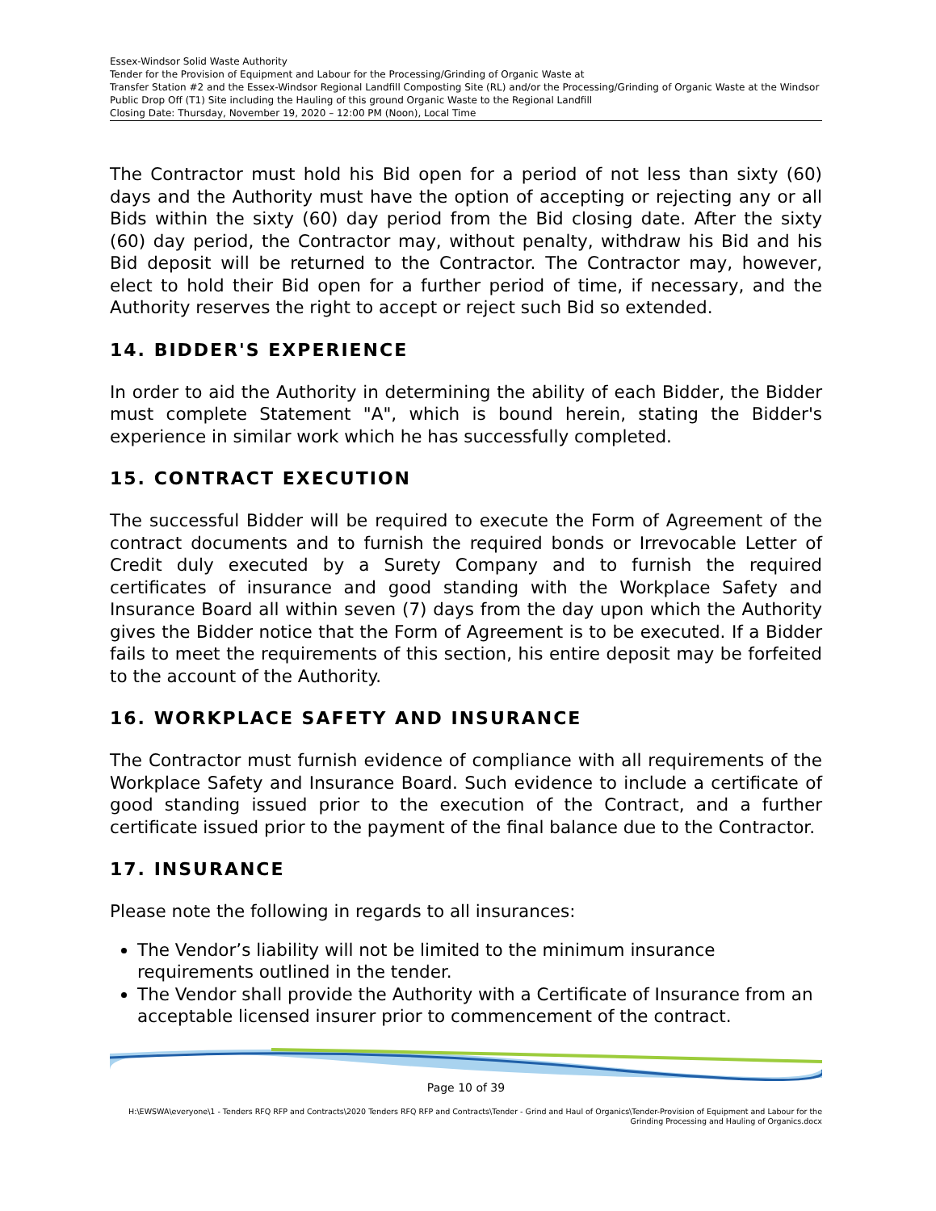Essex-Windsor Solid Waste Authority
Tender for the Provision of Equipment and Labour for the Processing/Grinding of Organic Waste at
Transfer Station #2 and the Essex-Windsor Regional Landfill Composting Site (RL) and/or the Processing/Grinding of Organic Waste at the Windsor Public Drop Off (T1) Site including the Hauling of this ground Organic Waste to the Regional Landfill
Closing Date: Thursday, November 19, 2020 – 12:00 PM (Noon), Local Time
The Contractor must hold his Bid open for a period of not less than sixty (60) days and the Authority must have the option of accepting or rejecting any or all Bids within the sixty (60) day period from the Bid closing date. After the sixty (60) day period, the Contractor may, without penalty, withdraw his Bid and his Bid deposit will be returned to the Contractor. The Contractor may, however, elect to hold their Bid open for a further period of time, if necessary, and the Authority reserves the right to accept or reject such Bid so extended.
14. BIDDER'S EXPERIENCE
In order to aid the Authority in determining the ability of each Bidder, the Bidder must complete Statement "A", which is bound herein, stating the Bidder's experience in similar work which he has successfully completed.
15. CONTRACT EXECUTION
The successful Bidder will be required to execute the Form of Agreement of the contract documents and to furnish the required bonds or Irrevocable Letter of Credit duly executed by a Surety Company and to furnish the required certificates of insurance and good standing with the Workplace Safety and Insurance Board all within seven (7) days from the day upon which the Authority gives the Bidder notice that the Form of Agreement is to be executed. If a Bidder fails to meet the requirements of this section, his entire deposit may be forfeited to the account of the Authority.
16. WORKPLACE SAFETY AND INSURANCE
The Contractor must furnish evidence of compliance with all requirements of the Workplace Safety and Insurance Board. Such evidence to include a certificate of good standing issued prior to the execution of the Contract, and a further certificate issued prior to the payment of the final balance due to the Contractor.
17. INSURANCE
Please note the following in regards to all insurances:
The Vendor’s liability will not be limited to the minimum insurance requirements outlined in the tender.
The Vendor shall provide the Authority with a Certificate of Insurance from an acceptable licensed insurer prior to commencement of the contract.
Page 10 of 39
H:\EWSWA\everyone\1 - Tenders RFQ RFP and Contracts\2020 Tenders RFQ RFP and Contracts\Tender - Grind and Haul of Organics\Tender-Provision of Equipment and Labour for the
Grinding Processing and Hauling of Organics.docx